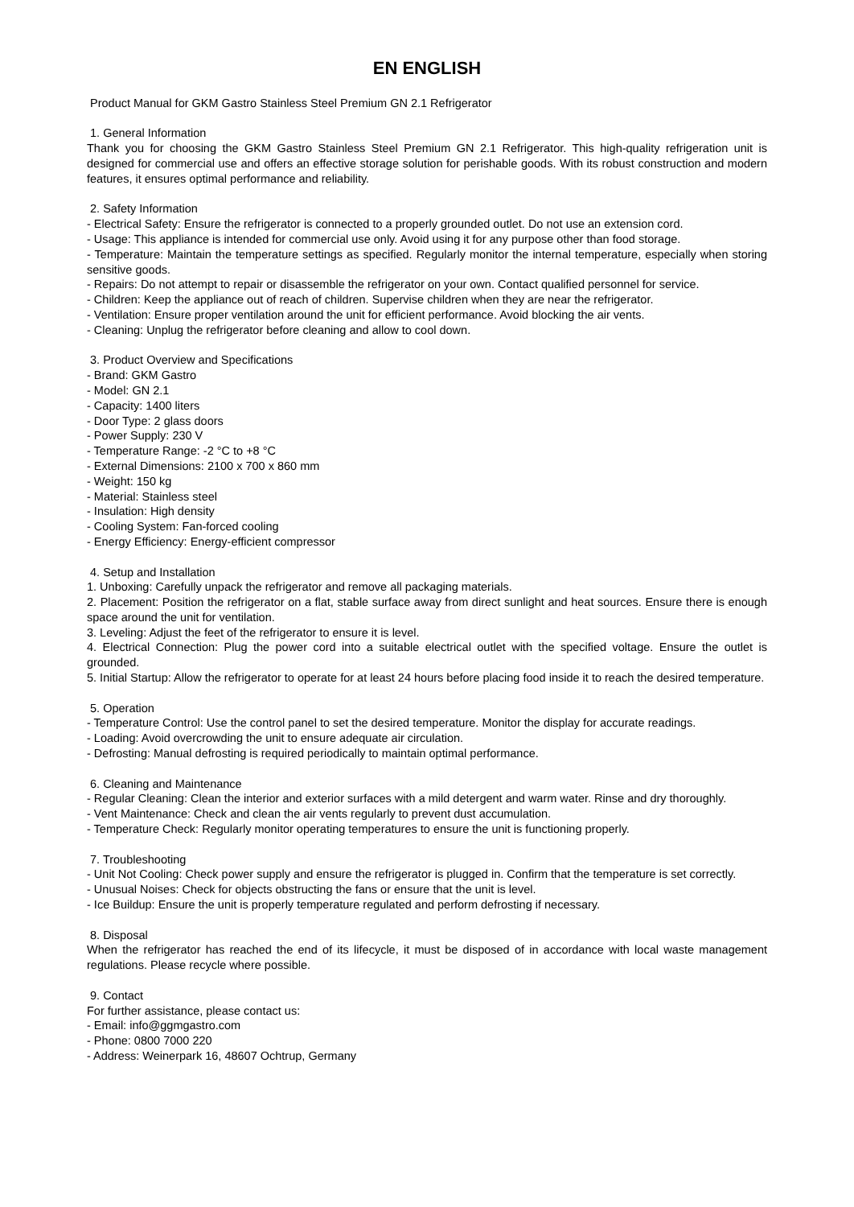EN ENGLISH
Product Manual for GKM Gastro Stainless Steel Premium GN 2.1 Refrigerator
1. General Information
Thank you for choosing the GKM Gastro Stainless Steel Premium GN 2.1 Refrigerator. This high-quality refrigeration unit is designed for commercial use and offers an effective storage solution for perishable goods. With its robust construction and modern features, it ensures optimal performance and reliability.
2. Safety Information
- Electrical Safety: Ensure the refrigerator is connected to a properly grounded outlet. Do not use an extension cord.
- Usage: This appliance is intended for commercial use only. Avoid using it for any purpose other than food storage.
- Temperature: Maintain the temperature settings as specified. Regularly monitor the internal temperature, especially when storing sensitive goods.
- Repairs: Do not attempt to repair or disassemble the refrigerator on your own. Contact qualified personnel for service.
- Children: Keep the appliance out of reach of children. Supervise children when they are near the refrigerator.
- Ventilation: Ensure proper ventilation around the unit for efficient performance. Avoid blocking the air vents.
- Cleaning: Unplug the refrigerator before cleaning and allow to cool down.
3. Product Overview and Specifications
- Brand: GKM Gastro
- Model: GN 2.1
- Capacity: 1400 liters
- Door Type: 2 glass doors
- Power Supply: 230 V
- Temperature Range: -2 °C to +8 °C
- External Dimensions: 2100 x 700 x 860 mm
- Weight: 150 kg
- Material: Stainless steel
- Insulation: High density
- Cooling System: Fan-forced cooling
- Energy Efficiency: Energy-efficient compressor
4. Setup and Installation
1. Unboxing: Carefully unpack the refrigerator and remove all packaging materials.
2. Placement: Position the refrigerator on a flat, stable surface away from direct sunlight and heat sources. Ensure there is enough space around the unit for ventilation.
3. Leveling: Adjust the feet of the refrigerator to ensure it is level.
4. Electrical Connection: Plug the power cord into a suitable electrical outlet with the specified voltage. Ensure the outlet is grounded.
5. Initial Startup: Allow the refrigerator to operate for at least 24 hours before placing food inside it to reach the desired temperature.
5. Operation
- Temperature Control: Use the control panel to set the desired temperature. Monitor the display for accurate readings.
- Loading: Avoid overcrowding the unit to ensure adequate air circulation.
- Defrosting: Manual defrosting is required periodically to maintain optimal performance.
6. Cleaning and Maintenance
- Regular Cleaning: Clean the interior and exterior surfaces with a mild detergent and warm water. Rinse and dry thoroughly.
- Vent Maintenance: Check and clean the air vents regularly to prevent dust accumulation.
- Temperature Check: Regularly monitor operating temperatures to ensure the unit is functioning properly.
7. Troubleshooting
- Unit Not Cooling: Check power supply and ensure the refrigerator is plugged in. Confirm that the temperature is set correctly.
- Unusual Noises: Check for objects obstructing the fans or ensure that the unit is level.
- Ice Buildup: Ensure the unit is properly temperature regulated and perform defrosting if necessary.
8. Disposal
When the refrigerator has reached the end of its lifecycle, it must be disposed of in accordance with local waste management regulations. Please recycle where possible.
9. Contact
For further assistance, please contact us:
- Email: info@ggmgastro.com
- Phone: 0800 7000 220
- Address: Weinerpark 16, 48607 Ochtrup, Germany